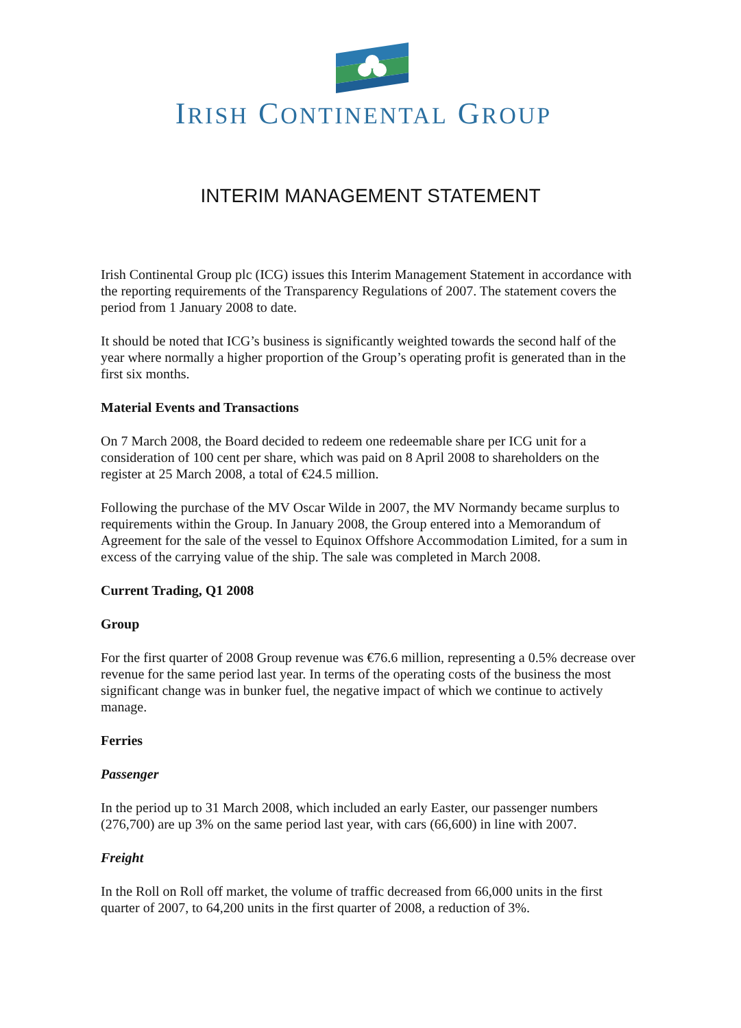IRISH CONTINENTAL GROUP
INTERIM MANAGEMENT STATEMENT
Irish Continental Group plc (ICG) issues this Interim Management Statement in accordance with the reporting requirements of the Transparency Regulations of 2007. The statement covers the period from 1 January 2008 to date.
It should be noted that ICG’s business is significantly weighted towards the second half of the year where normally a higher proportion of the Group’s operating profit is generated than in the first six months.
Material Events and Transactions
On 7 March 2008, the Board decided to redeem one redeemable share per ICG unit for a consideration of 100 cent per share, which was paid on 8 April 2008 to shareholders on the register at 25 March 2008, a total of €24.5 million.
Following the purchase of the MV Oscar Wilde in 2007, the MV Normandy became surplus to requirements within the Group. In January 2008, the Group entered into a Memorandum of Agreement for the sale of the vessel to Equinox Offshore Accommodation Limited, for a sum in excess of the carrying value of the ship. The sale was completed in March 2008.
Current Trading, Q1 2008
Group
For the first quarter of 2008 Group revenue was €76.6 million, representing a 0.5% decrease over revenue for the same period last year. In terms of the operating costs of the business the most significant change was in bunker fuel, the negative impact of which we continue to actively manage.
Ferries
Passenger
In the period up to 31 March 2008, which included an early Easter, our passenger numbers (276,700) are up 3% on the same period last year, with cars (66,600) in line with 2007.
Freight
In the Roll on Roll off market, the volume of traffic decreased from 66,000 units in the first quarter of 2007, to 64,200 units in the first quarter of 2008, a reduction of 3%.